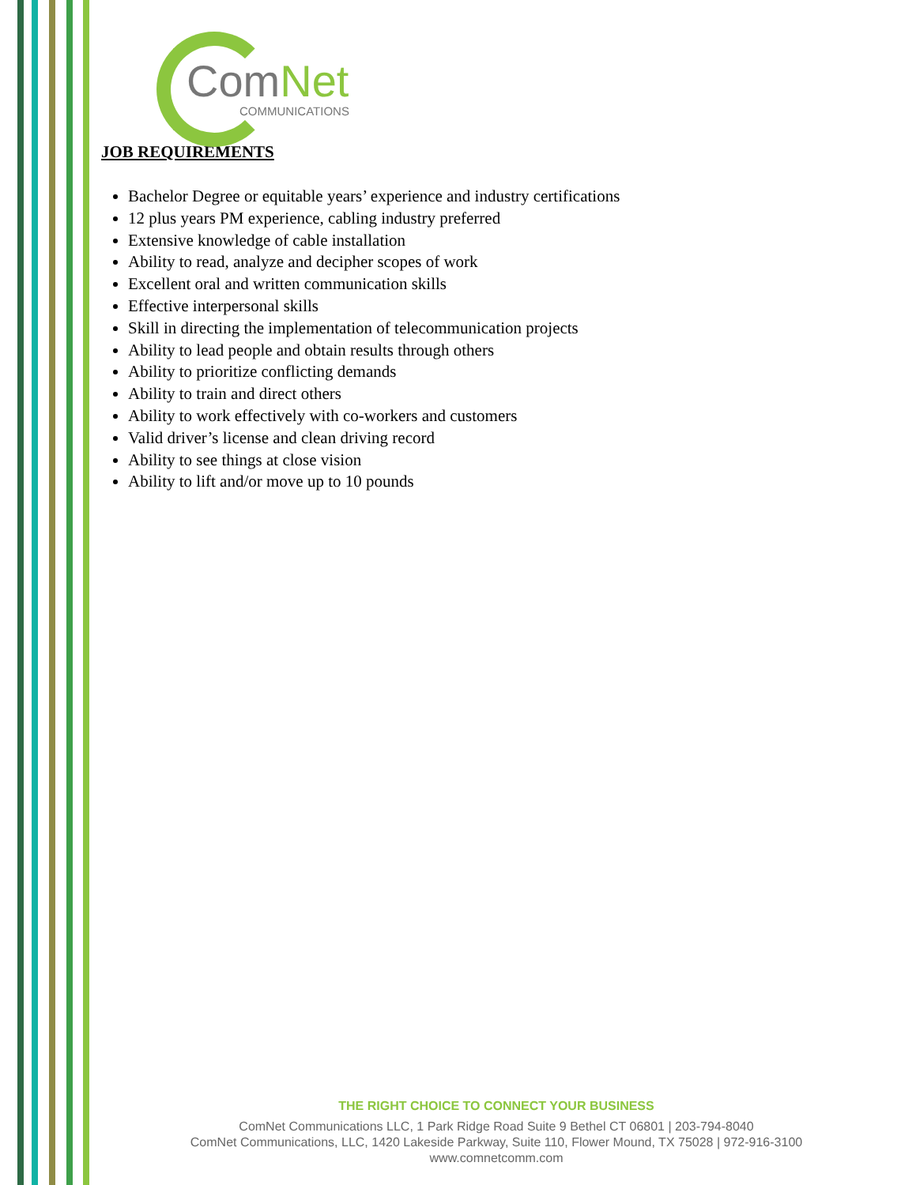ComNet
COMMUNICATIONS
JOB REQUIREMENTS
Bachelor Degree or equitable years’ experience and industry certifications
12 plus years PM experience, cabling industry preferred
Extensive knowledge of cable installation
Ability to read, analyze and decipher scopes of work
Excellent oral and written communication skills
Effective interpersonal skills
Skill in directing the implementation of telecommunication projects
Ability to lead people and obtain results through others
Ability to prioritize conflicting demands
Ability to train and direct others
Ability to work effectively with co-workers and customers
Valid driver’s license and clean driving record
Ability to see things at close vision
Ability to lift and/or move up to 10 pounds
THE RIGHT CHOICE TO CONNECT YOUR BUSINESS
ComNet Communications LLC, 1 Park Ridge Road Suite 9 Bethel CT 06801 | 203-794-8040
ComNet Communications, LLC, 1420 Lakeside Parkway, Suite 110, Flower Mound, TX 75028 | 972-916-3100
www.comnetcomm.com